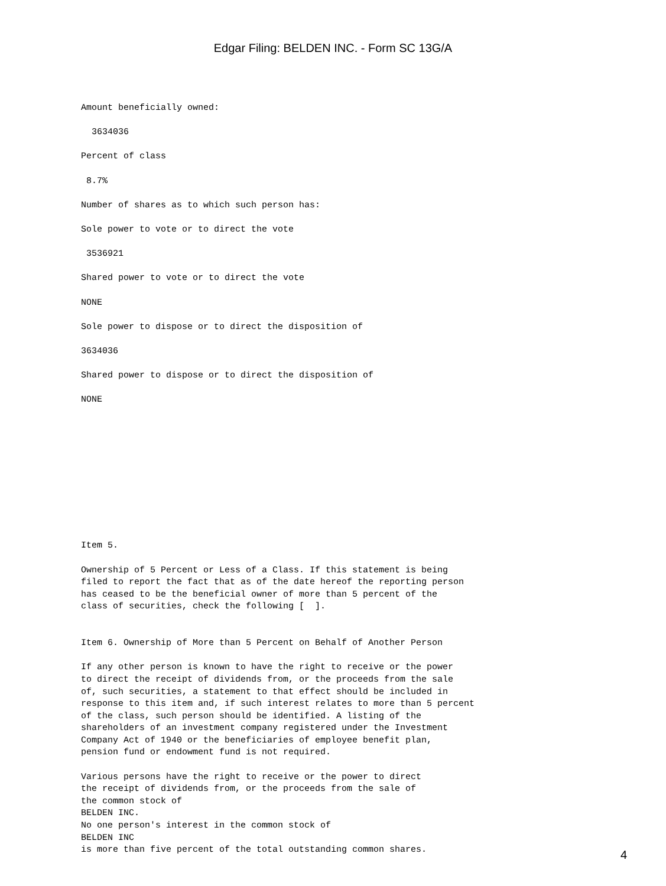Edgar Filing: BELDEN INC. - Form SC 13G/A
Amount beneficially owned:

  3634036

Percent of class

 8.7%

Number of shares as to which such person has:

Sole power to vote or to direct the vote

 3536921

Shared power to vote or to direct the vote

NONE

Sole power to dispose or to direct the disposition of

3634036

Shared power to dispose or to direct the disposition of

NONE











Item 5.

Ownership of 5 Percent or Less of a Class. If this statement is being
filed to report the fact that as of the date hereof the reporting person
has ceased to be the beneficial owner of more than 5 percent of the
class of securities, check the following [  ].


Item 6. Ownership of More than 5 Percent on Behalf of Another Person

If any other person is known to have the right to receive or the power
to direct the receipt of dividends from, or the proceeds from the sale
of, such securities, a statement to that effect should be included in
response to this item and, if such interest relates to more than 5 percent
of the class, such person should be identified. A listing of the
shareholders of an investment company registered under the Investment
Company Act of 1940 or the beneficiaries of employee benefit plan,
pension fund or endowment fund is not required.

Various persons have the right to receive or the power to direct
the receipt of dividends from, or the proceeds from the sale of
the common stock of
BELDEN INC.
No one person's interest in the common stock of
BELDEN INC
is more than five percent of the total outstanding common shares.
4